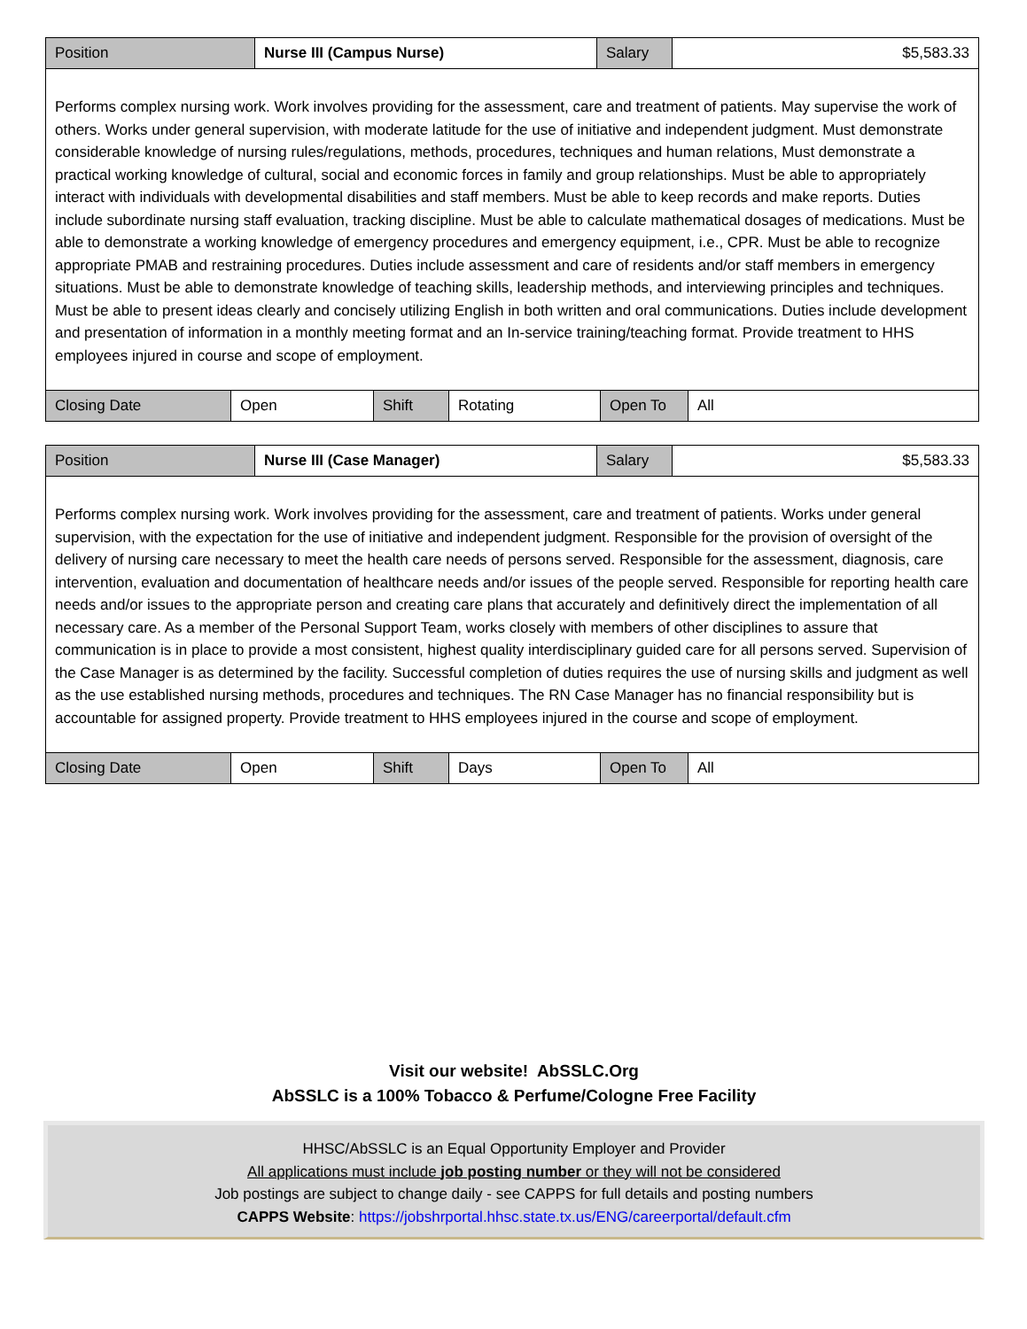| Position | Nurse III (Campus Nurse) | Salary | $5,583.33 |
| Performs complex nursing work. Work involves providing for the assessment, care and treatment of patients. May supervise the work of others. Works under general supervision, with moderate latitude for the use of initiative and independent judgment. Must demonstrate considerable knowledge of nursing rules/regulations, methods, procedures, techniques and human relations, Must demonstrate a practical working knowledge of cultural, social and economic forces in family and group relationships. Must be able to appropriately interact with individuals with developmental disabilities and staff members. Must be able to keep records and make reports. Duties include subordinate nursing staff evaluation, tracking discipline. Must be able to calculate mathematical dosages of medications. Must be able to demonstrate a working knowledge of emergency procedures and emergency equipment, i.e., CPR. Must be able to recognize appropriate PMAB and restraining procedures. Duties include assessment and care of residents and/or staff members in emergency situations. Must be able to demonstrate knowledge of teaching skills, leadership methods, and interviewing principles and techniques. Must be able to present ideas clearly and concisely utilizing English in both written and oral communications. Duties include development and presentation of information in a monthly meeting format and an In-service training/teaching format. Provide treatment to HHS employees injured in course and scope of employment. | | | |
| Closing Date | Open | Shift | Rotating | Open To | All |
| Position | Nurse III (Case Manager) | Salary | $5,583.33 |
| Performs complex nursing work. Work involves providing for the assessment, care and treatment of patients. Works under general supervision, with the expectation for the use of initiative and independent judgment. Responsible for the provision of oversight of the delivery of nursing care necessary to meet the health care needs of persons served. Responsible for the assessment, diagnosis, care intervention, evaluation and documentation of healthcare needs and/or issues of the people served. Responsible for reporting health care needs and/or issues to the appropriate person and creating care plans that accurately and definitively direct the implementation of all necessary care. As a member of the Personal Support Team, works closely with members of other disciplines to assure that communication is in place to provide a most consistent, highest quality interdisciplinary guided care for all persons served. Supervision of the Case Manager is as determined by the facility. Successful completion of duties requires the use of nursing skills and judgment as well as the use established nursing methods, procedures and techniques. The RN Case Manager has no financial responsibility but is accountable for assigned property. Provide treatment to HHS employees injured in the course and scope of employment. | | | |
| Closing Date | Open | Shift | Days | Open To | All |
Visit our website! AbSSLC.Org
AbSSLC is a 100% Tobacco & Perfume/Cologne Free Facility
HHSC/AbSSLC is an Equal Opportunity Employer and Provider
All applications must include job posting number or they will not be considered
Job postings are subject to change daily - see CAPPS for full details and posting numbers
CAPPS Website: https://jobshrportal.hhsc.state.tx.us/ENG/careerportal/default.cfm